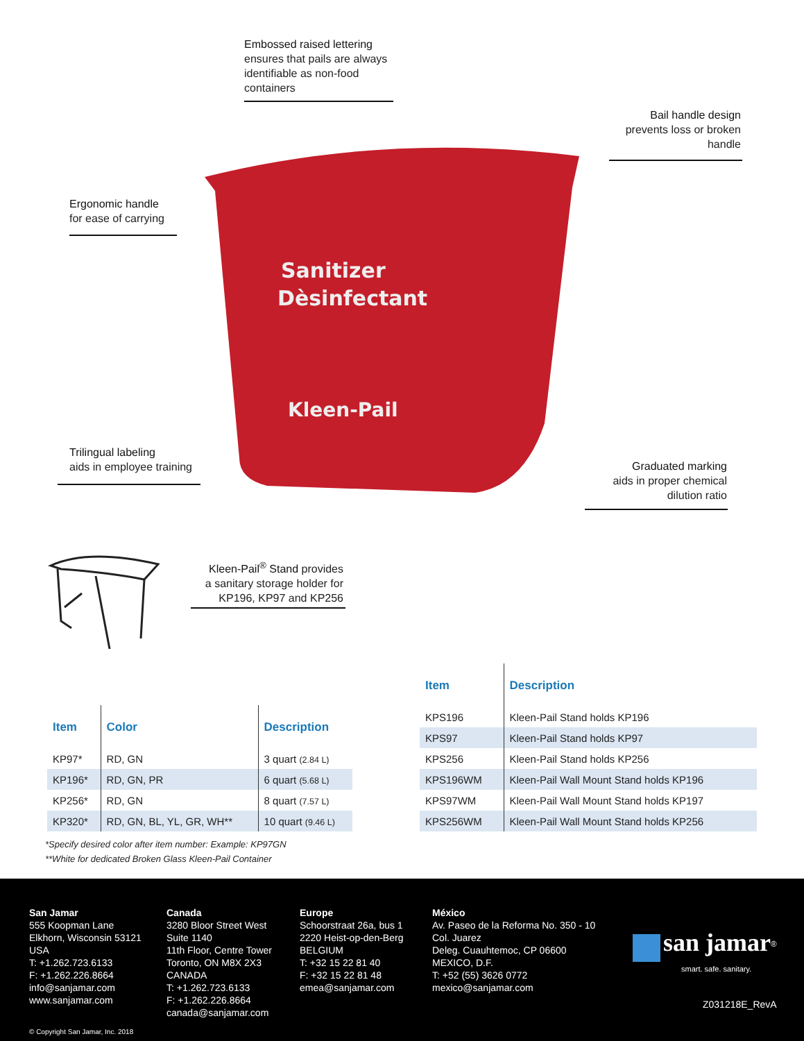Sanitizer
Dèsinfectant
Kleen-Pail
Embossed raised lettering
ensures that pails are always
identifiable as non-food
containers
Bail handle design
prevents loss or broken
handle
Ergonomic handle
for ease of carrying
Trilingual labeling
aids in employee training
Graduated marking
aids in proper chemical
dilution ratio
Kleen-Pail<sup>®</sup> Stand provides
a sanitary storage holder for
KP196, KP97 and KP256
| Item | Color | Description |
| --- | --- | --- |
| KP97* | RD, GN | 3 quart (2.84 L) |
| KP196* | RD, GN, PR | 6 quart (5.68 L) |
| KP256* | RD, GN | 8 quart (7.57 L) |
| KP320* | RD, GN, BL, YL, GR, WH** | 10 quart (9.46 L) |
*Specify desired color after item number: Example: KP97GN
**White for dedicated Broken Glass Kleen-Pail Container
| Item | Description |
| --- | --- |
| KPS196 | Kleen-Pail Stand holds KP196 |
| KPS97 | Kleen-Pail Stand holds KP97 |
| KPS256 | Kleen-Pail Stand holds KP256 |
| KPS196WM | Kleen-Pail Wall Mount Stand holds KP196 |
| KPS97WM | Kleen-Pail Wall Mount Stand holds KP197 |
| KPS256WM | Kleen-Pail Wall Mount Stand holds KP256 |
San Jamar
555 Koopman Lane
Elkhorn, Wisconsin 53121
USA
T: +1.262.723.6133
F: +1.262.226.8664
info@sanjamar.com
www.sanjamar.com
Canada
3280 Bloor Street West
Suite 1140
11th Floor, Centre Tower
Toronto, ON M8X 2X3
CANADA
T: +1.262.723.6133
F: +1.262.226.8664
canada@sanjamar.com
Europe
Schoorstraat 26a, bus 1
2220 Heist-op-den-Berg
BELGIUM
T: +32 15 22 81 40
F: +32 15 22 81 48
emea@sanjamar.com
México
Av. Paseo de la Reforma No. 350 - 10
Col. Juarez
Deleg. Cuauhtemoc, CP 06600
MEXICO, D.F.
T: +52 (55) 3626 0772
mexico@sanjamar.com
san jamar<sup>®</sup>
smart. safe. sanitary.
Z031218E_RevA
© Copyright San Jamar, Inc. 2018